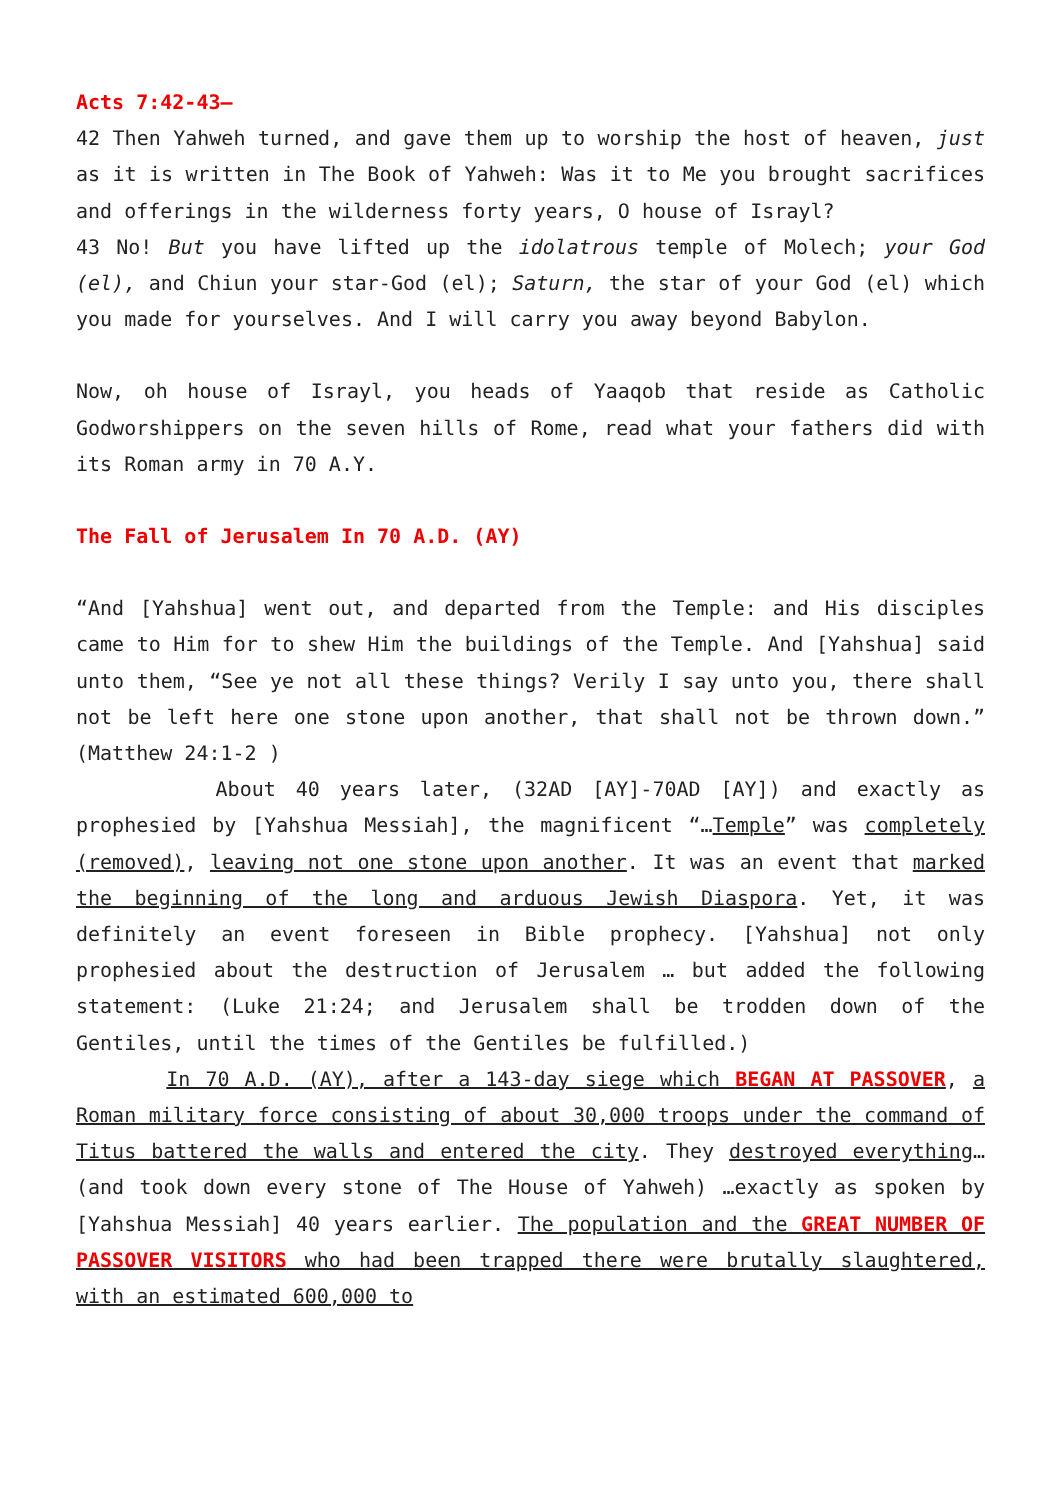Acts 7:42-43—
42 Then Yahweh turned, and gave them up to worship the host of heaven, just as it is written in The Book of Yahweh: Was it to Me you brought sacrifices and offerings in the wilderness forty years, O house of Israyl?
43 No! But you have lifted up the idolatrous temple of Molech; your God (el), and Chiun your star-God (el); Saturn, the star of your God (el) which you made for yourselves. And I will carry you away beyond Babylon.
Now, oh house of Israyl, you heads of Yaaqob that reside as Catholic Godworshippers on the seven hills of Rome, read what your fathers did with its Roman army in 70 A.Y.
The Fall of Jerusalem In 70 A.D. (AY)
“And [Yahshua] went out, and departed from the Temple: and His disciples came to Him for to shew Him the buildings of the Temple. And [Yahshua] said unto them, “See ye not all these things? Verily I say unto you, there shall not be left here one stone upon another, that shall not be thrown down.” (Matthew 24:1-2 )
About 40 years later, (32AD [AY]-70AD [AY]) and exactly as prophesied by [Yahshua Messiah], the magnificent “…Temple” was completely (removed), leaving not one stone upon another. It was an event that marked the beginning of the long and arduous Jewish Diaspora. Yet, it was definitely an event foreseen in Bible prophecy. [Yahshua] not only prophesied about the destruction of Jerusalem … but added the following statement: (Luke 21:24; and Jerusalem shall be trodden down of the Gentiles, until the times of the Gentiles be fulfilled.)
In 70 A.D. (AY), after a 143-day siege which BEGAN AT PASSOVER, a Roman military force consisting of about 30,000 troops under the command of Titus battered the walls and entered the city. They destroyed everything… (and took down every stone of The House of Yahweh) …exactly as spoken by [Yahshua Messiah] 40 years earlier. The population and the GREAT NUMBER OF PASSOVER VISITORS who had been trapped there were brutally slaughtered, with an estimated 600,000 to